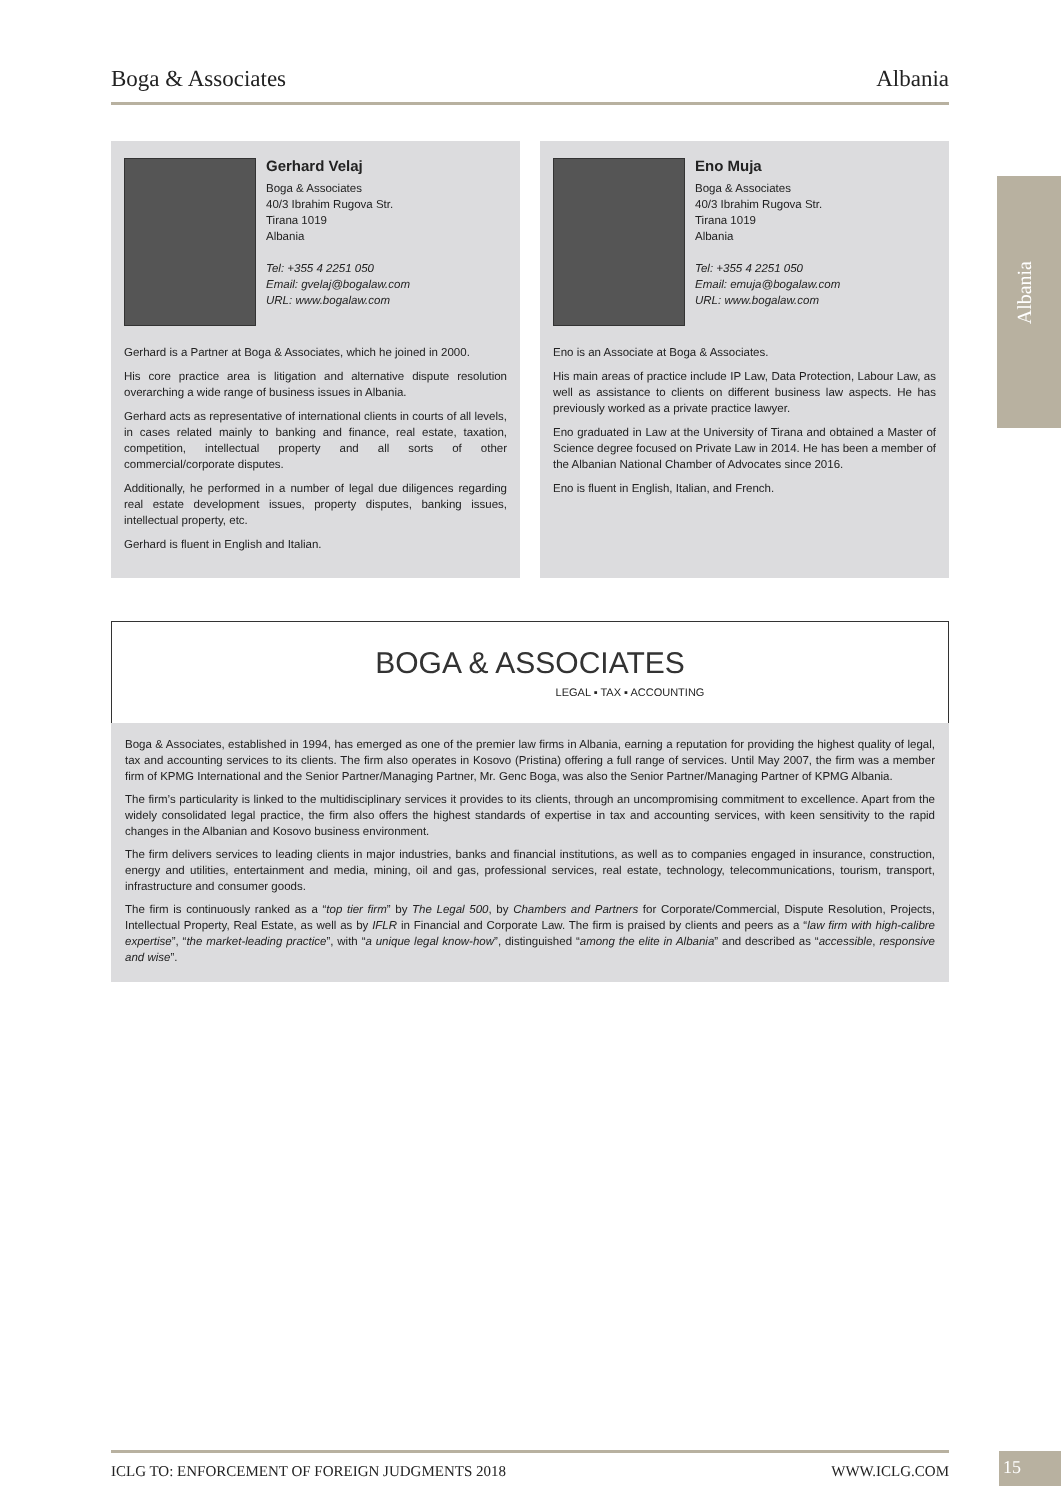Boga & Associates Albania
Albania
Gerhard Velaj
Boga & Associates
40/3 Ibrahim Rugova Str.
Tirana 1019
Albania
Tel: +355 4 2251 050
Email: gvelaj@bogalaw.com
URL: www.bogalaw.com
Gerhard is a Partner at Boga & Associates, which he joined in 2000.
His core practice area is litigation and alternative dispute resolution overarching a wide range of business issues in Albania.
Gerhard acts as representative of international clients in courts of all levels, in cases related mainly to banking and finance, real estate, taxation, competition, intellectual property and all sorts of other commercial/corporate disputes.
Additionally, he performed in a number of legal due diligences regarding real estate development issues, property disputes, banking issues, intellectual property, etc.
Gerhard is fluent in English and Italian.
Eno Muja
Boga & Associates
40/3 Ibrahim Rugova Str.
Tirana 1019
Albania
Tel: +355 4 2251 050
Email: emuja@bogalaw.com
URL: www.bogalaw.com
Eno is an Associate at Boga & Associates.
His main areas of practice include IP Law, Data Protection, Labour Law, as well as assistance to clients on different business law aspects. He has previously worked as a private practice lawyer.
Eno graduated in Law at the University of Tirana and obtained a Master of Science degree focused on Private Law in 2014. He has been a member of the Albanian National Chamber of Advocates since 2016.
Eno is fluent in English, Italian, and French.
BOGA & ASSOCIATES
LEGAL ▪ TAX ▪ ACCOUNTING
Boga & Associates, established in 1994, has emerged as one of the premier law firms in Albania, earning a reputation for providing the highest quality of legal, tax and accounting services to its clients. The firm also operates in Kosovo (Pristina) offering a full range of services. Until May 2007, the firm was a member firm of KPMG International and the Senior Partner/Managing Partner, Mr. Genc Boga, was also the Senior Partner/Managing Partner of KPMG Albania.
The firm’s particularity is linked to the multidisciplinary services it provides to its clients, through an uncompromising commitment to excellence. Apart from the widely consolidated legal practice, the firm also offers the highest standards of expertise in tax and accounting services, with keen sensitivity to the rapid changes in the Albanian and Kosovo business environment.
The firm delivers services to leading clients in major industries, banks and financial institutions, as well as to companies engaged in insurance, construction, energy and utilities, entertainment and media, mining, oil and gas, professional services, real estate, technology, telecommunications, tourism, transport, infrastructure and consumer goods.
The firm is continuously ranked as a “top tier firm” by The Legal 500, by Chambers and Partners for Corporate/Commercial, Dispute Resolution, Projects, Intellectual Property, Real Estate, as well as by IFLR in Financial and Corporate Law. The firm is praised by clients and peers as a “law firm with high-calibre expertise”, “the market-leading practice”, with “a unique legal know-how”, distinguished “among the elite in Albania” and described as “accessible, responsive and wise”.
ICLG TO: ENFORCEMENT OF FOREIGN JUDGMENTS 2018 WWW.ICLG.COM 15